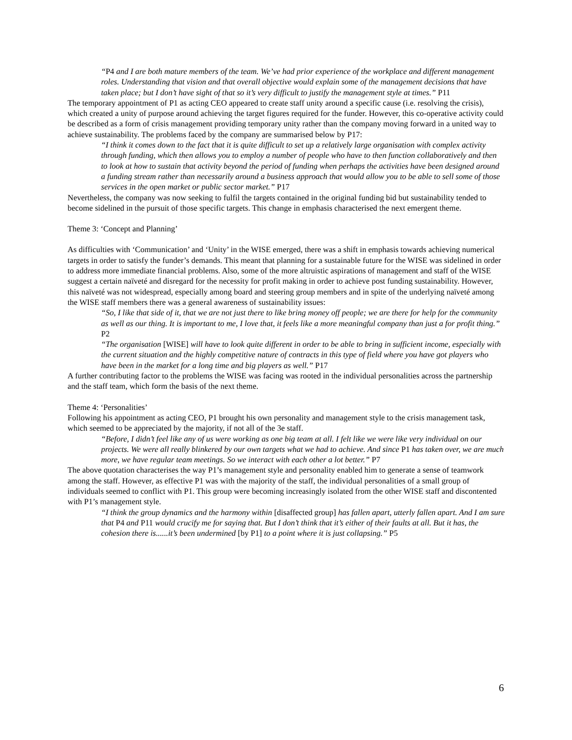“P4 and I are both mature members of the team. We’ve had prior experience of the workplace and different management roles. Understanding that vision and that overall objective would explain some of the management decisions that have taken place; but I don’t have sight of that so it’s very difficult to justify the management style at times.” P11
The temporary appointment of P1 as acting CEO appeared to create staff unity around a specific cause (i.e. resolving the crisis), which created a unity of purpose around achieving the target figures required for the funder. However, this co-operative activity could be described as a form of crisis management providing temporary unity rather than the company moving forward in a united way to achieve sustainability. The problems faced by the company are summarised below by P17:
“I think it comes down to the fact that it is quite difficult to set up a relatively large organisation with complex activity through funding, which then allows you to employ a number of people who have to then function collaboratively and then to look at how to sustain that activity beyond the period of funding when perhaps the activities have been designed around a funding stream rather than necessarily around a business approach that would allow you to be able to sell some of those services in the open market or public sector market.” P17
Nevertheless, the company was now seeking to fulfil the targets contained in the original funding bid but sustainability tended to become sidelined in the pursuit of those specific targets. This change in emphasis characterised the next emergent theme.
Theme 3: ‘Concept and Planning’
As difficulties with ‘Communication’ and ‘Unity’ in the WISE emerged, there was a shift in emphasis towards achieving numerical targets in order to satisfy the funder’s demands. This meant that planning for a sustainable future for the WISE was sidelined in order to address more immediate financial problems. Also, some of the more altruistic aspirations of management and staff of the WISE suggest a certain naïveté and disregard for the necessity for profit making in order to achieve post funding sustainability. However, this naïveté was not widespread, especially among board and steering group members and in spite of the underlying naïveté among the WISE staff members there was a general awareness of sustainability issues:
“So, I like that side of it, that we are not just there to like bring money off people; we are there for help for the community as well as our thing. It is important to me, I love that, it feels like a more meaningful company than just a for profit thing.” P2
“The organisation [WISE] will have to look quite different in order to be able to bring in sufficient income, especially with the current situation and the highly competitive nature of contracts in this type of field where you have got players who have been in the market for a long time and big players as well.” P17
A further contributing factor to the problems the WISE was facing was rooted in the individual personalities across the partnership and the staff team, which form the basis of the next theme.
Theme 4: ‘Personalities’
Following his appointment as acting CEO, P1 brought his own personality and management style to the crisis management task, which seemed to be appreciated by the majority, if not all of the 3e staff.
“Before, I didn’t feel like any of us were working as one big team at all. I felt like we were like very individual on our projects. We were all really blinkered by our own targets what we had to achieve. And since P1 has taken over, we are much more, we have regular team meetings. So we interact with each other a lot better.” P7
The above quotation characterises the way P1’s management style and personality enabled him to generate a sense of teamwork among the staff. However, as effective P1 was with the majority of the staff, the individual personalities of a small group of individuals seemed to conflict with P1. This group were becoming increasingly isolated from the other WISE staff and discontented with P1’s management style.
“I think the group dynamics and the harmony within [disaffected group] has fallen apart, utterly fallen apart. And I am sure that P4 and P11 would crucify me for saying that. But I don’t think that it’s either of their faults at all. But it has, the cohesion there is......it’s been undermined [by P1] to a point where it is just collapsing.” P5
6